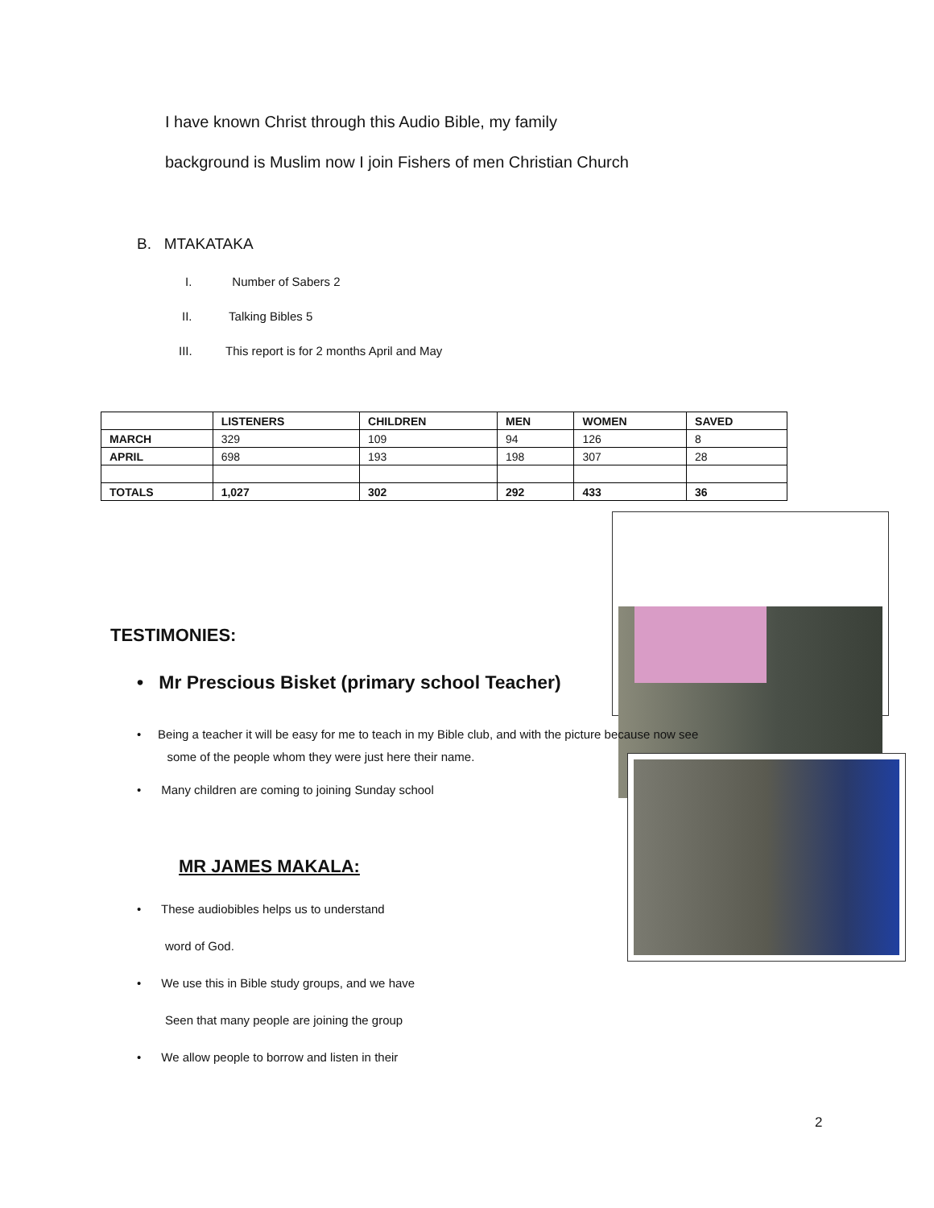I have known Christ through this Audio Bible, my family
background is Muslim now I join Fishers of men Christian Church
B. MTAKATAKA
I. Number of Sabers 2
II. Talking Bibles 5
III. This report is for 2 months April and May
| | LISTENERS | CHILDREN | MEN | WOMEN | SAVED |
| --- | --- | --- | --- | --- | --- |
| MARCH | 329 | 109 | 94 | 126 | 8 |
| APRIL | 698 | 193 | 198 | 307 | 28 |
| TOTALS | 1,027 | 302 | 292 | 433 | 36 |
TESTIMONIES:
• Mr Prescious Bisket (primary school Teacher)
• Being a teacher it will be easy for me to teach in my Bible club, and with the picture because now see
some of the people whom they were just here their name.
• Many children are coming to joining Sunday school
MR JAMES MAKALA:
• These audiobibles helps us to understand
word of God.
• We use this in Bible study groups, and we have
Seen that many people are joining the group
• We allow people to borrow and listen in their
2